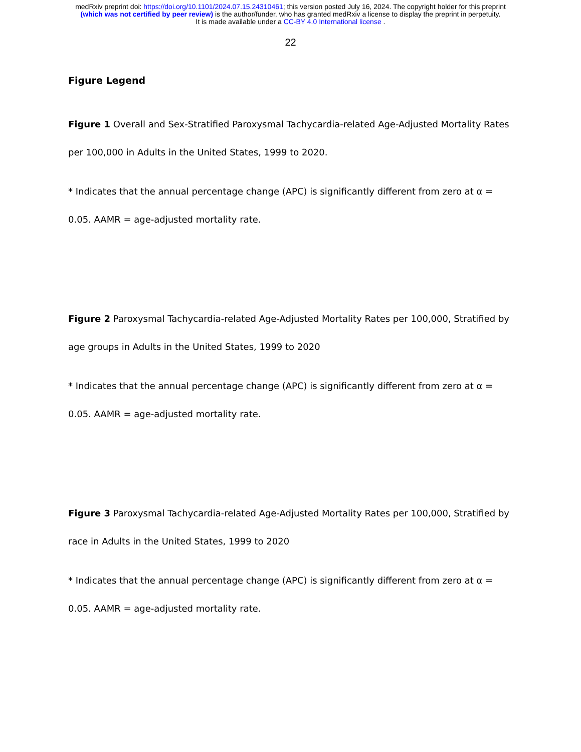medRxiv preprint doi: https://doi.org/10.1101/2024.07.15.24310461; this version posted July 16, 2024. The copyright holder for this preprint
(which was not certified by peer review) is the author/funder, who has granted medRxiv a license to display the preprint in perpetuity.
It is made available under a CC-BY 4.0 International license .
22
Figure Legend
Figure 1 Overall and Sex-Stratified Paroxysmal Tachycardia-related Age-Adjusted Mortality Rates per 100,000 in Adults in the United States, 1999 to 2020.
* Indicates that the annual percentage change (APC) is significantly different from zero at α = 0.05. AAMR = age-adjusted mortality rate.
Figure 2 Paroxysmal Tachycardia-related Age-Adjusted Mortality Rates per 100,000, Stratified by age groups in Adults in the United States, 1999 to 2020
* Indicates that the annual percentage change (APC) is significantly different from zero at α = 0.05. AAMR = age-adjusted mortality rate.
Figure 3 Paroxysmal Tachycardia-related Age-Adjusted Mortality Rates per 100,000, Stratified by race in Adults in the United States, 1999 to 2020
* Indicates that the annual percentage change (APC) is significantly different from zero at α = 0.05. AAMR = age-adjusted mortality rate.